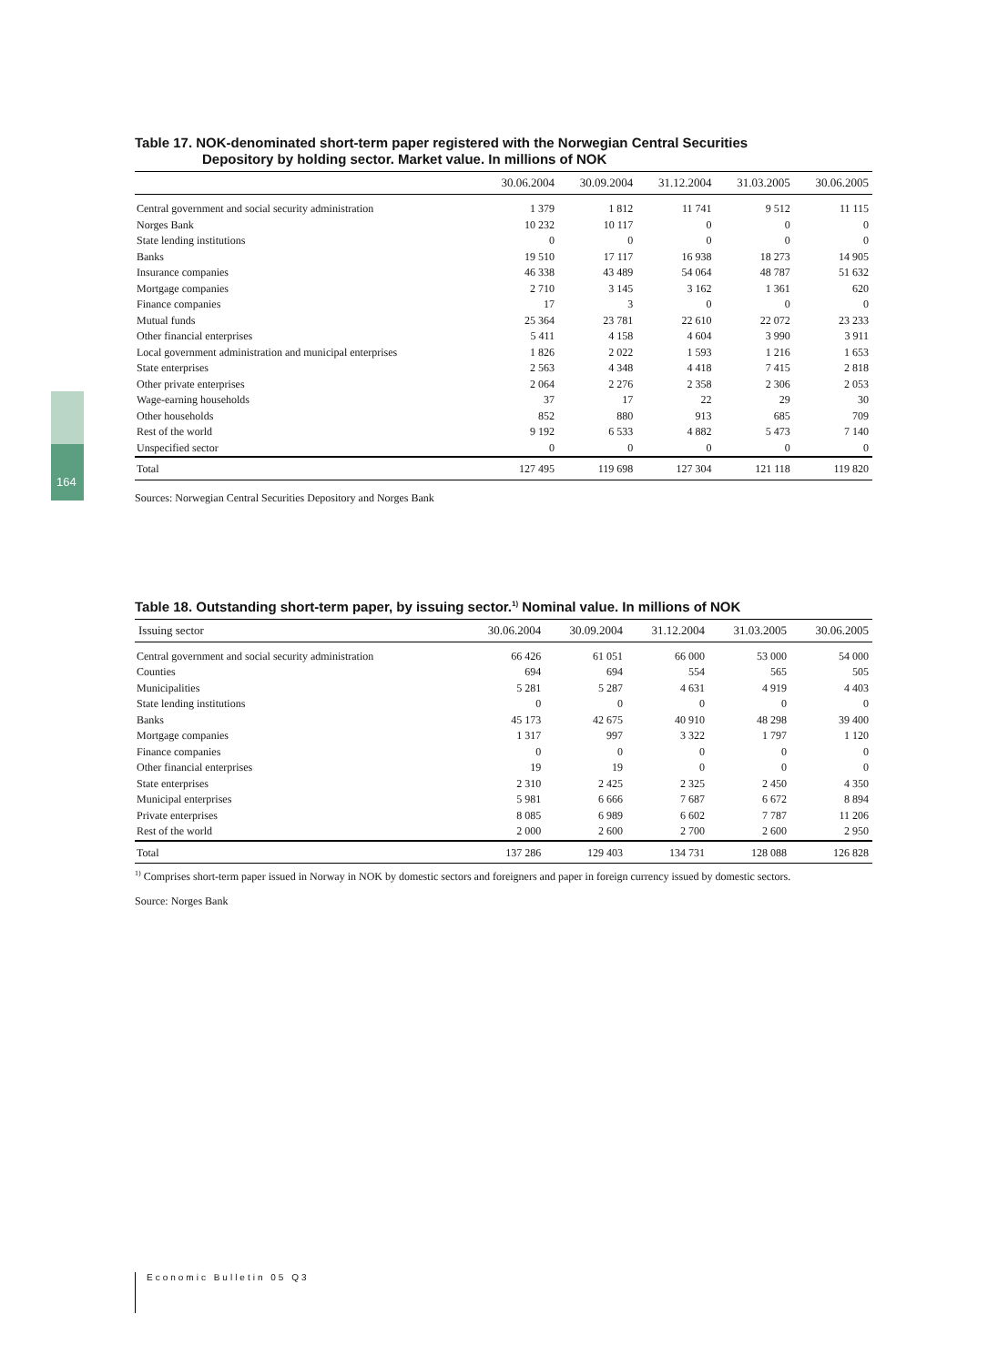164
Table 17. NOK-denominated short-term paper registered with the Norwegian Central Securities
Depository by holding sector. Market value. In millions of NOK
| | 30.06.2004 | 30.09.2004 | 31.12.2004 | 31.03.2005 | 30.06.2005 |
| --- | --- | --- | --- | --- | --- |
| Central government and social security administration | 1 379 | 1 812 | 11 741 | 9 512 | 11 115 |
| Norges Bank | 10 232 | 10 117 | 0 | 0 | 0 |
| State lending institutions | 0 | 0 | 0 | 0 | 0 |
| Banks | 19 510 | 17 117 | 16 938 | 18 273 | 14 905 |
| Insurance companies | 46 338 | 43 489 | 54 064 | 48 787 | 51 632 |
| Mortgage companies | 2 710 | 3 145 | 3 162 | 1 361 | 620 |
| Finance companies | 17 | 3 | 0 | 0 | 0 |
| Mutual funds | 25 364 | 23 781 | 22 610 | 22 072 | 23 233 |
| Other financial enterprises | 5 411 | 4 158 | 4 604 | 3 990 | 3 911 |
| Local government administration and municipal enterprises | 1 826 | 2 022 | 1 593 | 1 216 | 1 653 |
| State enterprises | 2 563 | 4 348 | 4 418 | 7 415 | 2 818 |
| Other private enterprises | 2 064 | 2 276 | 2 358 | 2 306 | 2 053 |
| Wage-earning households | 37 | 17 | 22 | 29 | 30 |
| Other households | 852 | 880 | 913 | 685 | 709 |
| Rest of the world | 9 192 | 6 533 | 4 882 | 5 473 | 7 140 |
| Unspecified sector | 0 | 0 | 0 | 0 | 0 |
| Total | 127 495 | 119 698 | 127 304 | 121 118 | 119 820 |
Sources: Norwegian Central Securities Depository and Norges Bank
Table 18. Outstanding short-term paper, by issuing sector.<sup>1)</sup> Nominal value. In millions of NOK
| Issuing sector | 30.06.2004 | 30.09.2004 | 31.12.2004 | 31.03.2005 | 30.06.2005 |
| --- | --- | --- | --- | --- | --- |
| Central government and social security administration | 66 426 | 61 051 | 66 000 | 53 000 | 54 000 |
| Counties | 694 | 694 | 554 | 565 | 505 |
| Municipalities | 5 281 | 5 287 | 4 631 | 4 919 | 4 403 |
| State lending institutions | 0 | 0 | 0 | 0 | 0 |
| Banks | 45 173 | 42 675 | 40 910 | 48 298 | 39 400 |
| Mortgage companies | 1 317 | 997 | 3 322 | 1 797 | 1 120 |
| Finance companies | 0 | 0 | 0 | 0 | 0 |
| Other financial enterprises | 19 | 19 | 0 | 0 | 0 |
| State enterprises | 2 310 | 2 425 | 2 325 | 2 450 | 4 350 |
| Municipal enterprises | 5 981 | 6 666 | 7 687 | 6 672 | 8 894 |
| Private enterprises | 8 085 | 6 989 | 6 602 | 7 787 | 11 206 |
| Rest of the world | 2 000 | 2 600 | 2 700 | 2 600 | 2 950 |
| Total | 137 286 | 129 403 | 134 731 | 128 088 | 126 828 |
<sup>1)</sup> Comprises short-term paper issued in Norway in NOK by domestic sectors and foreigners and paper in foreign currency issued by domestic sectors.
Source: Norges Bank
Economic Bulletin 05 Q3